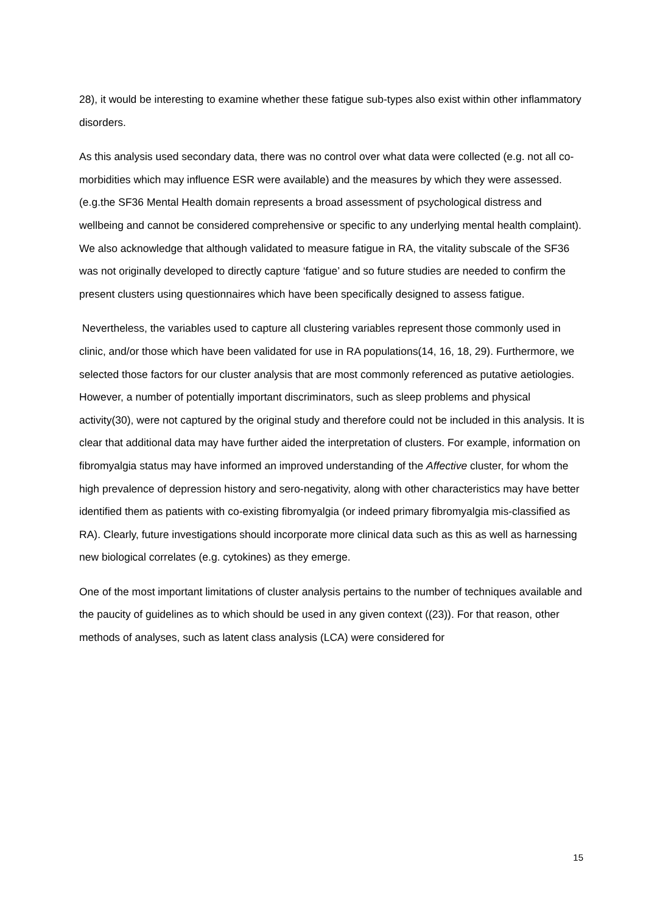28), it would be interesting to examine whether these fatigue sub-types also exist within other inflammatory disorders.
As this analysis used secondary data, there was no control over what data were collected (e.g. not all co-morbidities which may influence ESR were available) and the measures by which they were assessed.(e.g.the SF36 Mental Health domain represents a broad assessment of psychological distress and wellbeing and cannot be considered comprehensive or specific to any underlying mental health complaint). We also acknowledge that although validated to measure fatigue in RA, the vitality subscale of the SF36 was not originally developed to directly capture ‘fatigue’ and so future studies are needed to confirm the present clusters using questionnaires which have been specifically designed to assess fatigue.
Nevertheless, the variables used to capture all clustering variables represent those commonly used in clinic, and/or those which have been validated for use in RA populations(14, 16, 18, 29). Furthermore, we selected those factors for our cluster analysis that are most commonly referenced as putative aetiologies. However, a number of potentially important discriminators, such as sleep problems and physical activity(30), were not captured by the original study and therefore could not be included in this analysis. It is clear that additional data may have further aided the interpretation of clusters. For example, information on fibromyalgia status may have informed an improved understanding of the Affective cluster, for whom the high prevalence of depression history and sero-negativity, along with other characteristics may have better identified them as patients with co-existing fibromyalgia (or indeed primary fibromyalgia mis-classified as RA). Clearly, future investigations should incorporate more clinical data such as this as well as harnessing new biological correlates (e.g. cytokines) as they emerge.
One of the most important limitations of cluster analysis pertains to the number of techniques available and the paucity of guidelines as to which should be used in any given context ((23)). For that reason, other methods of analyses, such as latent class analysis (LCA) were considered for
15